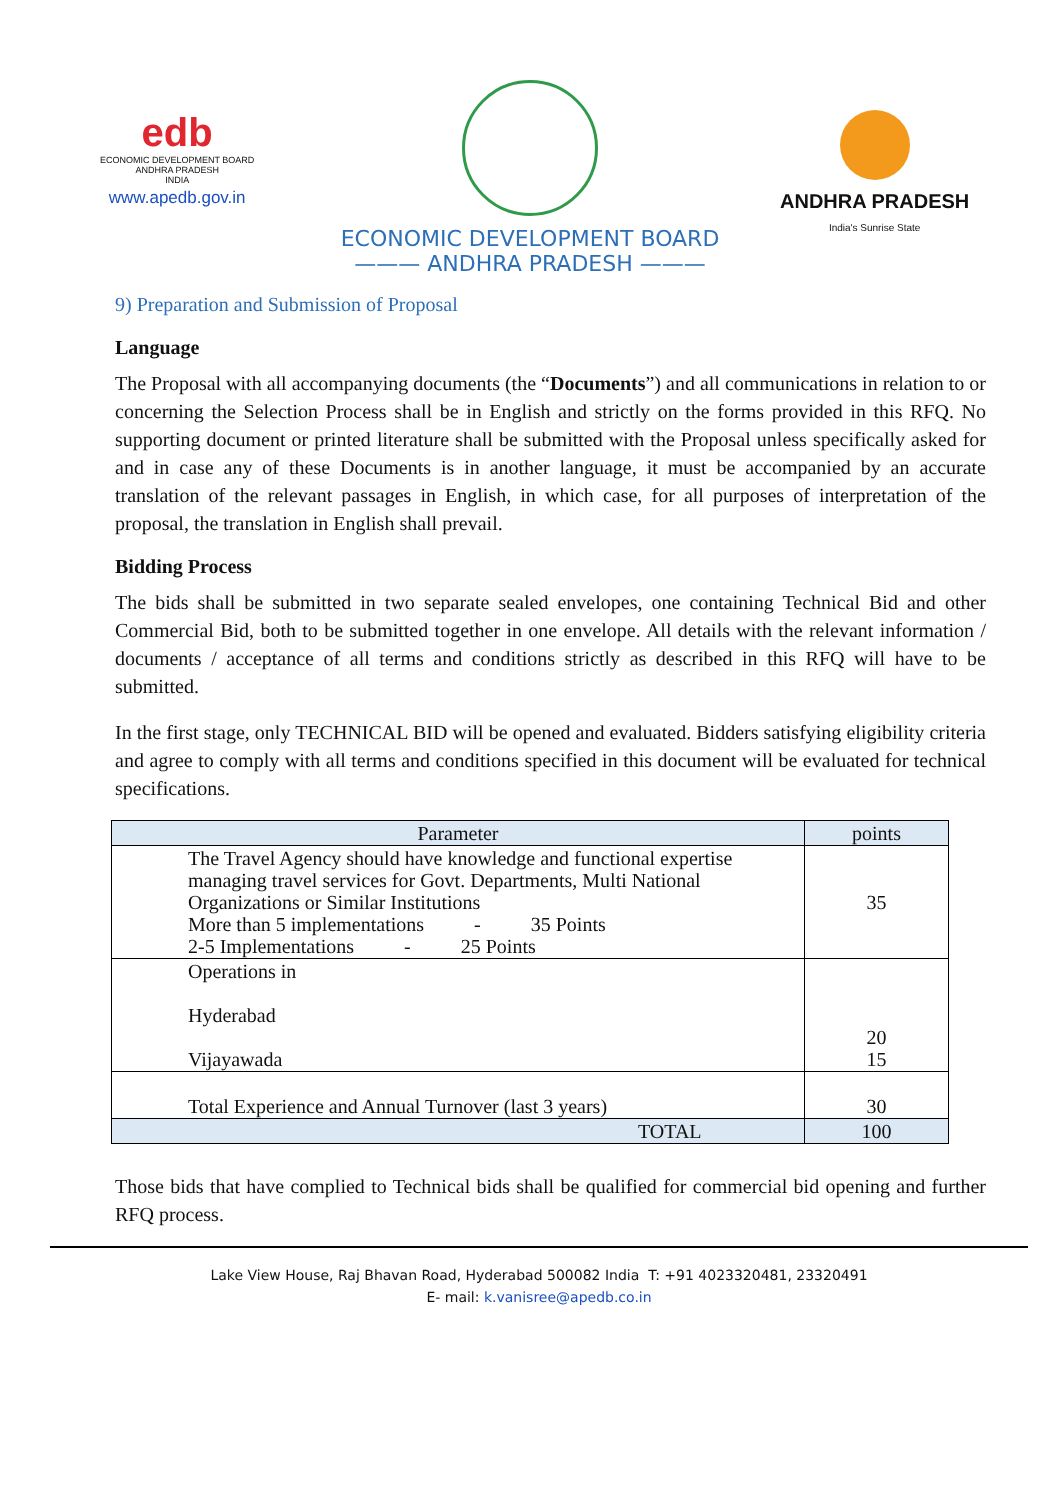edb
ECONOMIC DEVELOPMENT BOARD
ANDHRA PRADESH
INDIA
www.apedb.gov.in
ECONOMIC DEVELOPMENT BOARD
——— ANDHRA PRADESH ———
ANDHRA PRADESH
India's Sunrise State
9) Preparation and Submission of Proposal
Language
The Proposal with all accompanying documents (the “Documents”) and all communications in relation to or concerning the Selection Process shall be in English and strictly on the forms provided in this RFQ. No supporting document or printed literature shall be submitted with the Proposal unless specifically asked for and in case any of these Documents is in another language, it must be accompanied by an accurate translation of the relevant passages in English, in which case, for all purposes of interpretation of the proposal, the translation in English shall prevail.
Bidding Process
The bids shall be submitted in two separate sealed envelopes, one containing Technical Bid and other Commercial Bid, both to be submitted together in one envelope. All details with the relevant information / documents / acceptance of all terms and conditions strictly as described in this RFQ will have to be submitted.
In the first stage, only TECHNICAL BID will be opened and evaluated. Bidders satisfying eligibility criteria and agree to comply with all terms and conditions specified in this document will be evaluated for technical specifications.
| Parameter | points |
| --- | --- |
| The Travel Agency should have knowledge and functional expertise managing travel services for Govt. Departments, Multi National Organizations or Similar Institutions More than 5 implementations - 35 Points 2-5 Implementations - 25 Points | 35 |
| Operations in Hyderabad Vijayawada | 20 15 |
| Total Experience and Annual Turnover (last 3 years) | 30 |
| TOTAL | 100 |
Those bids that have complied to Technical bids shall be qualified for commercial bid opening and further RFQ process.
Lake View House, Raj Bhavan Road, Hyderabad 500082 India T: +91 4023320481, 23320491
E- mail: k.vanisree@apedb.co.in